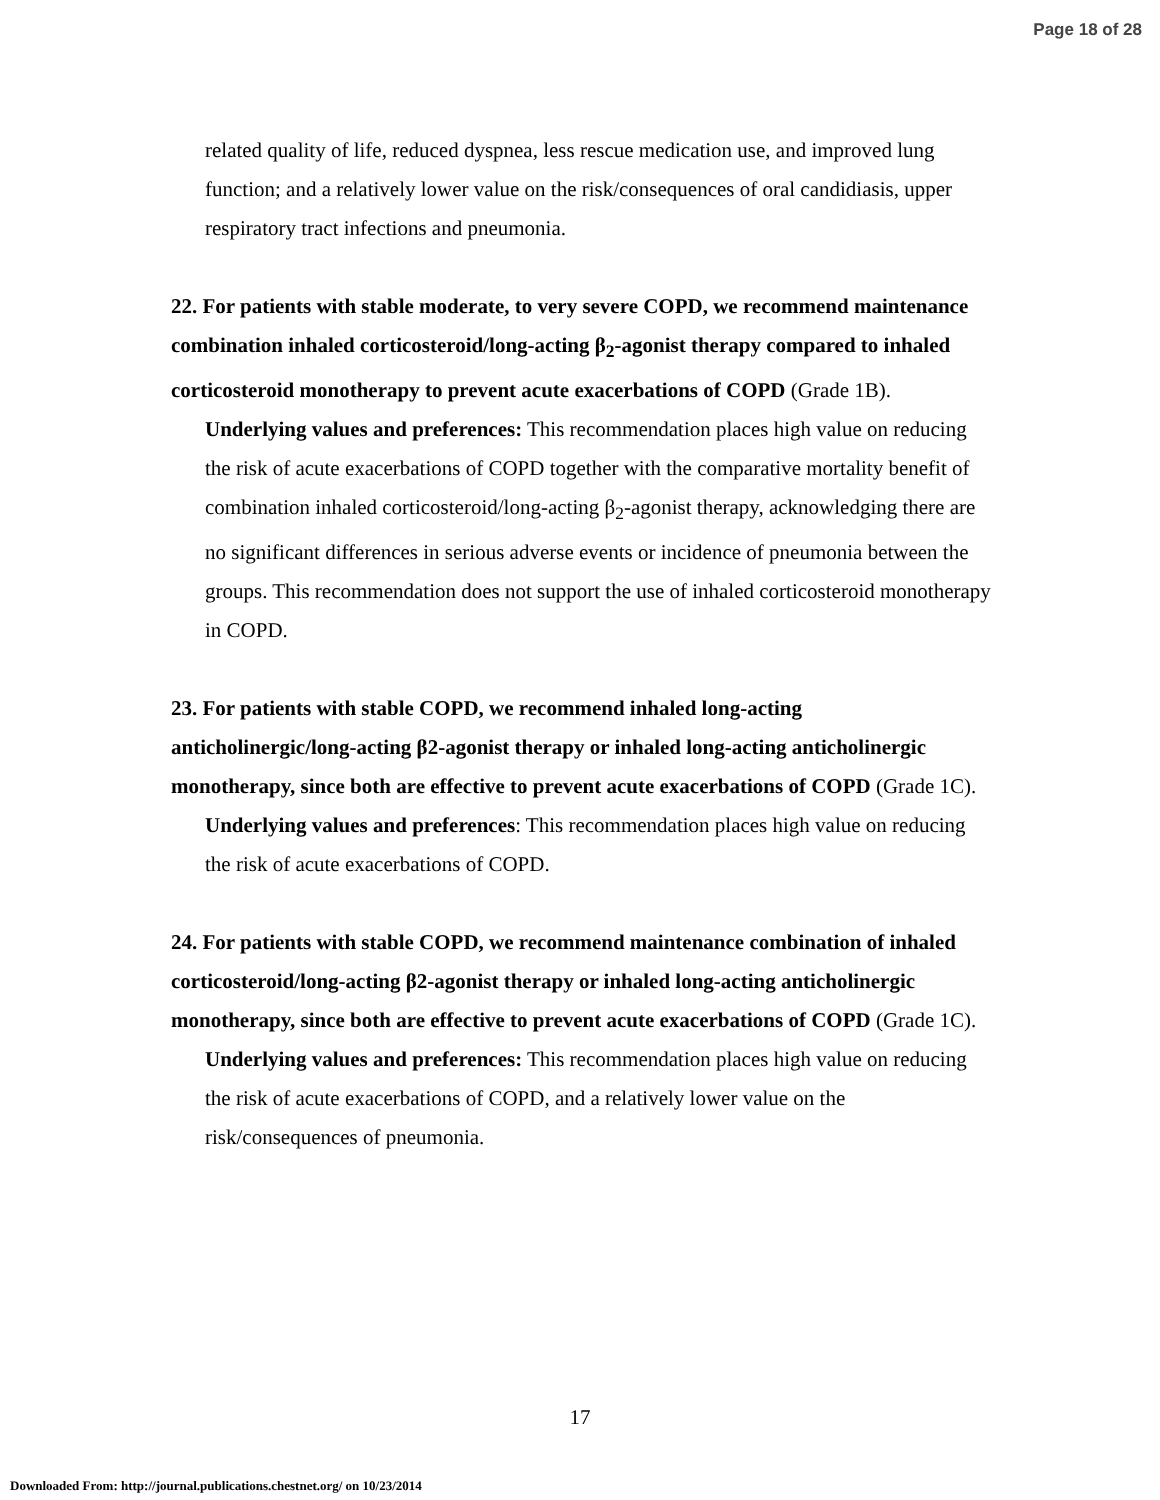Page 18 of 28
related quality of life, reduced dyspnea, less rescue medication use, and improved lung function; and a relatively lower value on the risk/consequences of oral candidiasis, upper respiratory tract infections and pneumonia.
22. For patients with stable moderate, to very severe COPD, we recommend maintenance combination inhaled corticosteroid/long-acting β<sub>2</sub>-agonist therapy compared to inhaled corticosteroid monotherapy to prevent acute exacerbations of COPD (Grade 1B).
Underlying values and preferences: This recommendation places high value on reducing the risk of acute exacerbations of COPD together with the comparative mortality benefit of combination inhaled corticosteroid/long-acting β<sub>2</sub>-agonist therapy, acknowledging there are no significant differences in serious adverse events or incidence of pneumonia between the groups. This recommendation does not support the use of inhaled corticosteroid monotherapy in COPD.
23. For patients with stable COPD, we recommend inhaled long-acting anticholinergic/long-acting β2-agonist therapy or inhaled long-acting anticholinergic monotherapy, since both are effective to prevent acute exacerbations of COPD (Grade 1C).
Underlying values and preferences: This recommendation places high value on reducing the risk of acute exacerbations of COPD.
24. For patients with stable COPD, we recommend maintenance combination of inhaled corticosteroid/long-acting β2-agonist therapy or inhaled long-acting anticholinergic monotherapy, since both are effective to prevent acute exacerbations of COPD (Grade 1C).
Underlying values and preferences: This recommendation places high value on reducing the risk of acute exacerbations of COPD, and a relatively lower value on the risk/consequences of pneumonia.
17
Downloaded From: http://journal.publications.chestnet.org/ on 10/23/2014